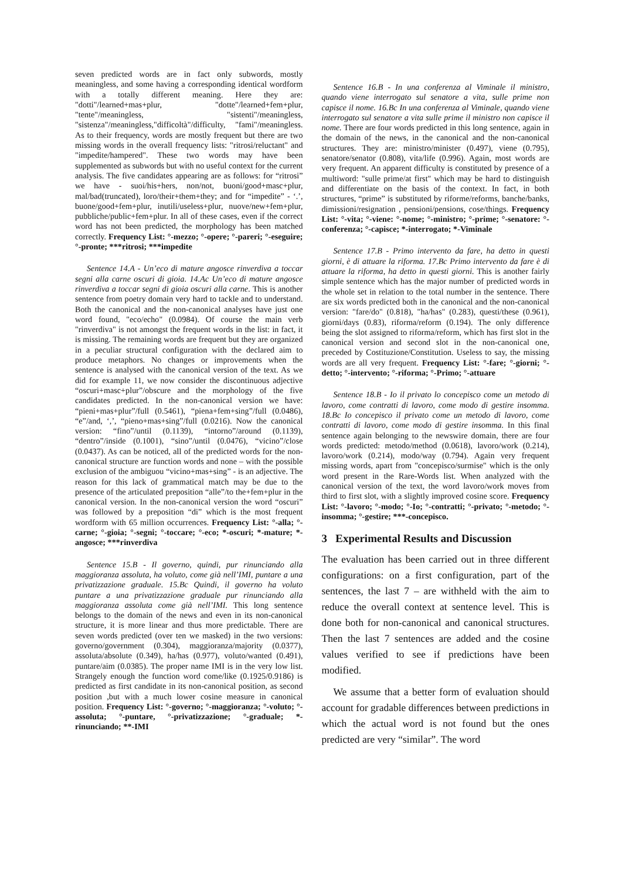seven predicted words are in fact only subwords, mostly meaningless, and some having a corresponding identical wordform with a totally different meaning. Here they are: "dotti"/learned+mas+plur, "dotte"/learned+fem+plur, "tente"/meaningless, "sistenti"/meaningless, "sistenza"/meaningless,"difficoltà"/difficulty, "fami"/meaningless. As to their frequency, words are mostly frequent but there are two missing words in the overall frequency lists: "ritrosi/reluctant" and "impedite/hampered". These two words may have been supplemented as subwords but with no useful context for the current analysis. The five candidates appearing are as follows: for “ritrosi” we have - suoi/his+hers, non/not, buoni/good+masc+plur, mal/bad(truncated), loro/their+them+they; and for “impedite” - ‘.’, buone/good+fem+plur, inutili/useless+plur, nuove/new+fem+plur, pubbliche/public+fem+plur. In all of these cases, even if the correct word has not been predicted, the morphology has been matched correctly. Frequency List: °-mezzo; °-opere; °-pareri; °-eseguire; °-pronte; ***ritrosi; ***impedite
Sentence 14.A - Un’eco di mature angosce rinverdiva a toccar segni alla carne oscuri di gioia. 14.Ac Un’eco di mature angosce rinverdiva a toccar segni di gioia oscuri alla carne. This is another sentence from poetry domain very hard to tackle and to understand. Both the canonical and the non-canonical analyses have just one word found, "eco/echo" (0.0984). Of course the main verb "rinverdiva" is not amongst the frequent words in the list: in fact, it is missing. The remaining words are frequent but they are organized in a peculiar structural configuration with the declared aim to produce metaphors. No changes or improvements when the sentence is analysed with the canonical version of the text. As we did for example 11, we now consider the discontinuous adjective “oscuri+masc+plur”/obscure and the morphology of the five candidates predicted. In the non-canonical version we have: “pieni+mas+plur”/full (0.5461), “piena+fem+sing”/full (0.0486), “e”/and, ‘,’, “pieno+mas+sing”/full (0.0216). Now the canonical version: “fino”/until (0.1139), “intorno”/around (0.1139), “dentro”/inside (0.1001), “sino”/until (0.0476), “vicino”/close (0.0437). As can be noticed, all of the predicted words for the non-canonical structure are function words and none – with the possible exclusion of the ambiguou “vicino+mas+sing” - is an adjective. The reason for this lack of grammatical match may be due to the presence of the articulated preposition “alle”/to the+fem+plur in the canonical version. In the non-canonical version the word “oscuri” was followed by a preposition “di” which is the most frequent wordform with 65 million occurrences. Frequency List: °-alla; °-carne; °-gioia; °-segni; °-toccare; °-eco; *-oscuri; *-mature; *-angosce; ***rinverdiva
Sentence 15.B - Il governo, quindi, pur rinunciando alla maggioranza assoluta, ha voluto, come già nell’IMI, puntare a una privatizzazione graduale. 15.Bc Quindi, il governo ha voluto puntare a una privatizzazione graduale pur rinunciando alla maggioranza assoluta come già nell’IMI. This long sentence belongs to the domain of the news and even in its non-canonical structure, it is more linear and thus more predictable. There are seven words predicted (over ten we masked) in the two versions: governo/government (0.304), maggioranza/majority (0.0377), assoluta/absolute (0.349), ha/has (0.977), voluto/wanted (0.491), puntare/aim (0.0385). The proper name IMI is in the very low list. Strangely enough the function word come/like (0.1925/0.9186) is predicted as first candidate in its non-canonical position, as second position ,but with a much lower cosine measure in canonical position. Frequency List: °-governo; °-maggioranza; °-voluto; °-assoluta; °-puntare, °-privatizzazione; °-graduale; *-rinunciando; **-IMI
Sentence 16.B - In una conferenza al Viminale il ministro, quando viene interrogato sul senatore a vita, sulle prime non capisce il nome. 16.Bc In una conferenza al Viminale, quando viene interrogato sul senatore a vita sulle prime il ministro non capisce il nome. There are four words predicted in this long sentence, again in the domain of the news, in the canonical and the non-canonical structures. They are: ministro/minister (0.497), viene (0.795), senatore/senator (0.808), vita/life (0.996). Again, most words are very frequent. An apparent difficulty is constituted by presence of a multiword: "sulle prime/at first" which may be hard to distinguish and differentiate on the basis of the context. In fact, in both structures, “prime” is substituted by riforme/reforms, banche/banks, dimissioni/resignation , pensioni/pensions, cose/things. Frequency List: °-vita; °-viene: °-nome; °-ministro; °-prime; °-senatore: °-conferenza; °-capisce; *-interrogato; *-Viminale
Sentence 17.B - Primo intervento da fare, ha detto in questi giorni, è di attuare la riforma. 17.Bc Primo intervento da fare è di attuare la riforma, ha detto in questi giorni. This is another fairly simple sentence which has the major number of predicted words in the whole set in relation to the total number in the sentence. There are six words predicted both in the canonical and the non-canonical version: "fare/do" (0.818), "ha/has" (0.283), questi/these (0.961), giorni/days (0.83), riforma/reform (0.194). The only difference being the slot assigned to riforma/reform, which has first slot in the canonical version and second slot in the non-canonical one, preceded by Costituzione/Constitution. Useless to say, the missing words are all very frequent. Frequency List: °-fare; °-giorni; °-detto; °-intervento; °-riforma; °-Primo; °-attuare
Sentence 18.B - Io il privato lo concepisco come un metodo di lavoro, come contratti di lavoro, come modo di gestire insomma. 18.Bc Io concepisco il privato come un metodo di lavoro, come contratti di lavoro, come modo di gestire insomma. In this final sentence again belonging to the newswire domain, there are four words predicted: metodo/method (0.0618), lavoro/work (0.214), lavoro/work (0.214), modo/way (0.794). Again very frequent missing words, apart from "concepisco/surmise" which is the only word present in the Rare-Words list. When analyzed with the canonical version of the text, the word lavoro/work moves from third to first slot, with a slightly improved cosine score. Frequency List: °-lavoro; °-modo; °-Io; °-contratti; °-privato; °-metodo; °-insomma; °-gestire; ***-concepisco.
3 Experimental Results and Discussion
The evaluation has been carried out in three different configurations: on a first configuration, part of the sentences, the last 7 – are withheld with the aim to reduce the overall context at sentence level. This is done both for non-canonical and canonical structures. Then the last 7 sentences are added and the cosine values verified to see if predictions have been modified.
We assume that a better form of evaluation should account for gradable differences between predictions in which the actual word is not found but the ones predicted are very “similar”. The word